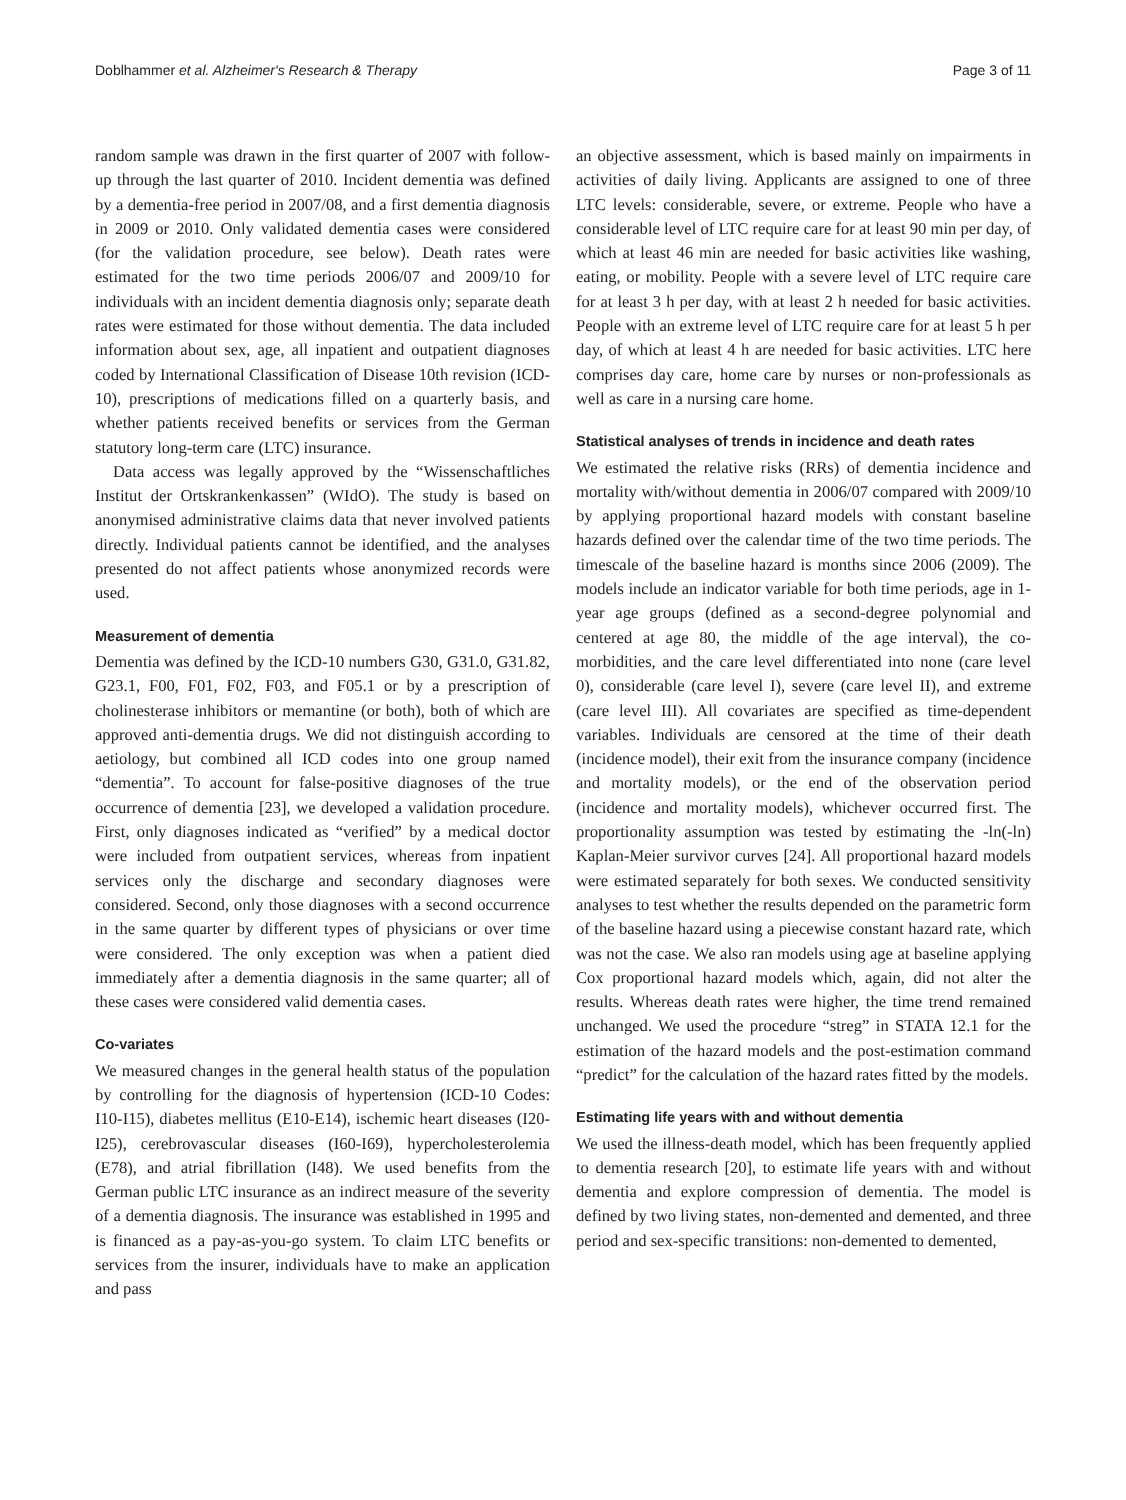Doblhammer et al. Alzheimer's Research & Therapy Page 3 of 11
random sample was drawn in the first quarter of 2007 with follow-up through the last quarter of 2010. Incident dementia was defined by a dementia-free period in 2007/08, and a first dementia diagnosis in 2009 or 2010. Only validated dementia cases were considered (for the validation procedure, see below). Death rates were estimated for the two time periods 2006/07 and 2009/10 for individuals with an incident dementia diagnosis only; separate death rates were estimated for those without dementia. The data included information about sex, age, all inpatient and outpatient diagnoses coded by International Classification of Disease 10th revision (ICD-10), prescriptions of medications filled on a quarterly basis, and whether patients received benefits or services from the German statutory long-term care (LTC) insurance.
Data access was legally approved by the “Wissenschaftliches Institut der Ortskrankenkassen” (WIdO). The study is based on anonymised administrative claims data that never involved patients directly. Individual patients cannot be identified, and the analyses presented do not affect patients whose anonymized records were used.
Measurement of dementia
Dementia was defined by the ICD-10 numbers G30, G31.0, G31.82, G23.1, F00, F01, F02, F03, and F05.1 or by a prescription of cholinesterase inhibitors or memantine (or both), both of which are approved anti-dementia drugs. We did not distinguish according to aetiology, but combined all ICD codes into one group named “dementia”. To account for false-positive diagnoses of the true occurrence of dementia [23], we developed a validation procedure. First, only diagnoses indicated as “verified” by a medical doctor were included from outpatient services, whereas from inpatient services only the discharge and secondary diagnoses were considered. Second, only those diagnoses with a second occurrence in the same quarter by different types of physicians or over time were considered. The only exception was when a patient died immediately after a dementia diagnosis in the same quarter; all of these cases were considered valid dementia cases.
Co-variates
We measured changes in the general health status of the population by controlling for the diagnosis of hypertension (ICD-10 Codes: I10-I15), diabetes mellitus (E10-E14), ischemic heart diseases (I20-I25), cerebrovascular diseases (I60-I69), hypercholesterolemia (E78), and atrial fibrillation (I48). We used benefits from the German public LTC insurance as an indirect measure of the severity of a dementia diagnosis. The insurance was established in 1995 and is financed as a pay-as-you-go system. To claim LTC benefits or services from the insurer, individuals have to make an application and pass
an objective assessment, which is based mainly on impairments in activities of daily living. Applicants are assigned to one of three LTC levels: considerable, severe, or extreme. People who have a considerable level of LTC require care for at least 90 min per day, of which at least 46 min are needed for basic activities like washing, eating, or mobility. People with a severe level of LTC require care for at least 3 h per day, with at least 2 h needed for basic activities. People with an extreme level of LTC require care for at least 5 h per day, of which at least 4 h are needed for basic activities. LTC here comprises day care, home care by nurses or non-professionals as well as care in a nursing care home.
Statistical analyses of trends in incidence and death rates
We estimated the relative risks (RRs) of dementia incidence and mortality with/without dementia in 2006/07 compared with 2009/10 by applying proportional hazard models with constant baseline hazards defined over the calendar time of the two time periods. The timescale of the baseline hazard is months since 2006 (2009). The models include an indicator variable for both time periods, age in 1-year age groups (defined as a second-degree polynomial and centered at age 80, the middle of the age interval), the co-morbidities, and the care level differentiated into none (care level 0), considerable (care level I), severe (care level II), and extreme (care level III). All covariates are specified as time-dependent variables. Individuals are censored at the time of their death (incidence model), their exit from the insurance company (incidence and mortality models), or the end of the observation period (incidence and mortality models), whichever occurred first. The proportionality assumption was tested by estimating the -ln(-ln) Kaplan-Meier survivor curves [24]. All proportional hazard models were estimated separately for both sexes. We conducted sensitivity analyses to test whether the results depended on the parametric form of the baseline hazard using a piecewise constant hazard rate, which was not the case. We also ran models using age at baseline applying Cox proportional hazard models which, again, did not alter the results. Whereas death rates were higher, the time trend remained unchanged. We used the procedure “streg” in STATA 12.1 for the estimation of the hazard models and the post-estimation command “predict” for the calculation of the hazard rates fitted by the models.
Estimating life years with and without dementia
We used the illness-death model, which has been frequently applied to dementia research [20], to estimate life years with and without dementia and explore compression of dementia. The model is defined by two living states, non-demented and demented, and three period and sex-specific transitions: non-demented to demented,